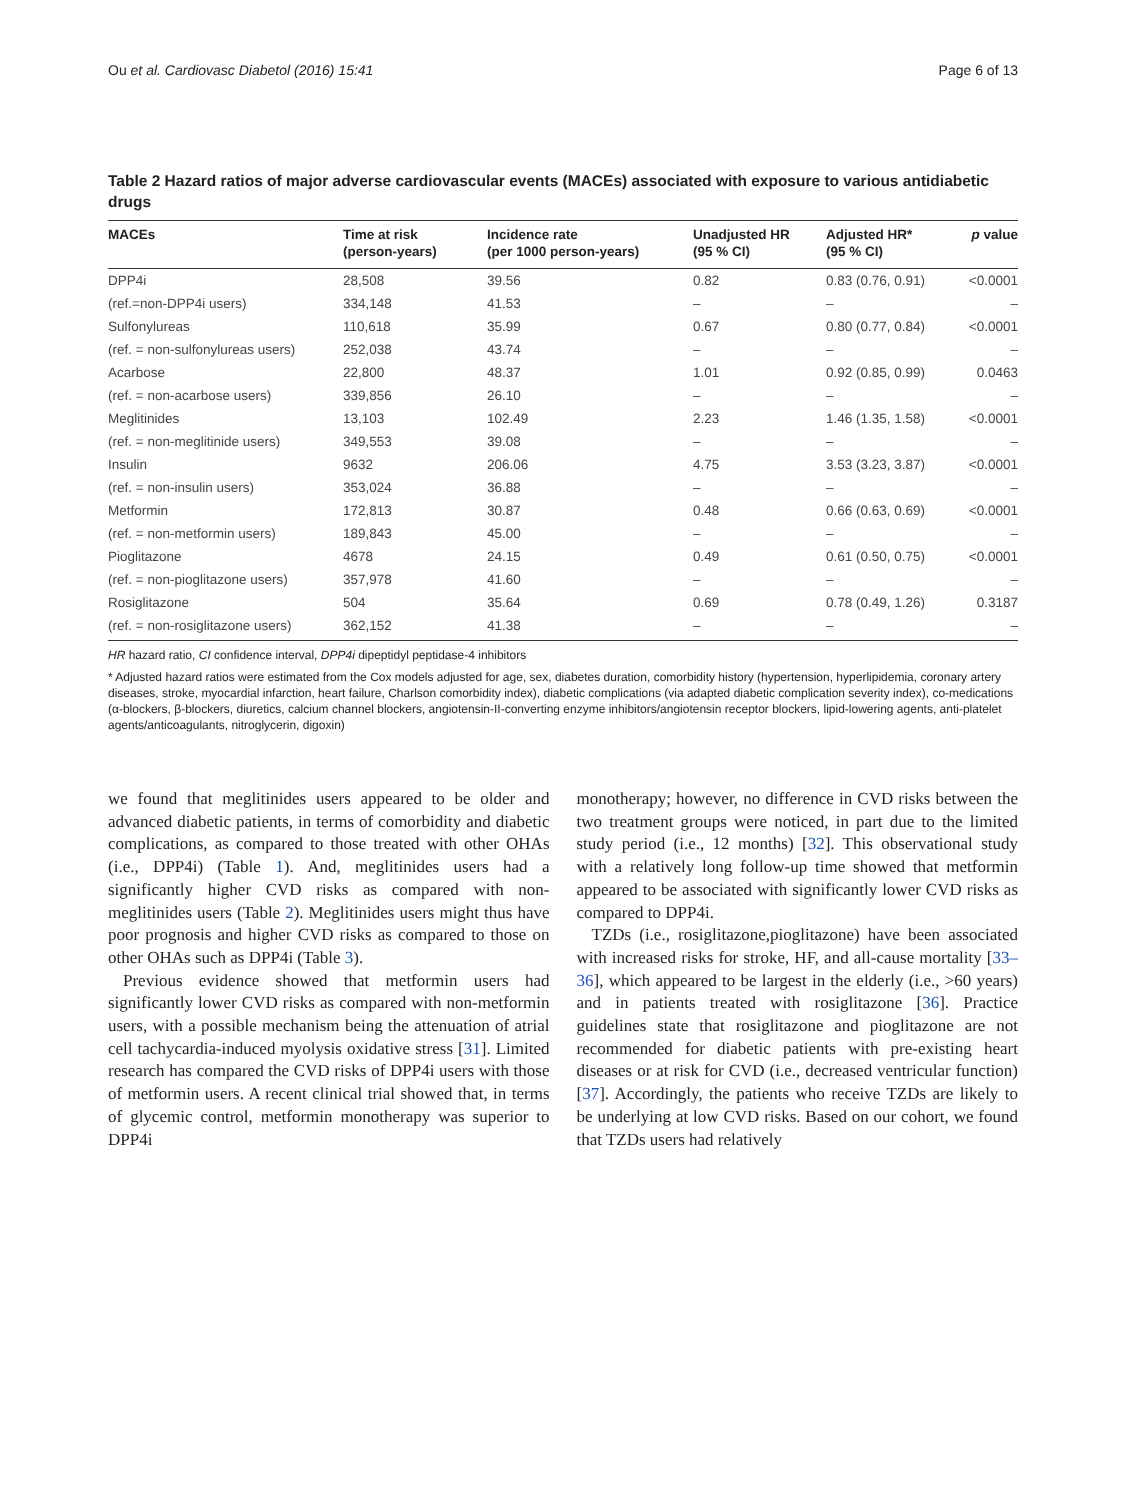Ou et al. Cardiovasc Diabetol (2016) 15:41 Page 6 of 13
Table 2 Hazard ratios of major adverse cardiovascular events (MACEs) associated with exposure to various antidiabetic drugs
| MACEs | Time at risk (person-years) | Incidence rate (per 1000 person-years) | Unadjusted HR (95 % CI) | Adjusted HR* (95 % CI) | p value |
| --- | --- | --- | --- | --- | --- |
| DPP4i | 28,508 | 39.56 | 0.82 | 0.83 (0.76, 0.91) | <0.0001 |
| (ref.=non-DPP4i users) | 334,148 | 41.53 | – | – | – |
| Sulfonylureas | 110,618 | 35.99 | 0.67 | 0.80 (0.77, 0.84) | <0.0001 |
| (ref. = non-sulfonylureas users) | 252,038 | 43.74 | – | – | – |
| Acarbose | 22,800 | 48.37 | 1.01 | 0.92 (0.85, 0.99) | 0.0463 |
| (ref. = non-acarbose users) | 339,856 | 26.10 | – | – | – |
| Meglitinides | 13,103 | 102.49 | 2.23 | 1.46 (1.35, 1.58) | <0.0001 |
| (ref. = non-meglitinide users) | 349,553 | 39.08 | – | – | – |
| Insulin | 9632 | 206.06 | 4.75 | 3.53 (3.23, 3.87) | <0.0001 |
| (ref. = non-insulin users) | 353,024 | 36.88 | – | – | – |
| Metformin | 172,813 | 30.87 | 0.48 | 0.66 (0.63, 0.69) | <0.0001 |
| (ref. = non-metformin users) | 189,843 | 45.00 | – | – | – |
| Pioglitazone | 4678 | 24.15 | 0.49 | 0.61 (0.50, 0.75) | <0.0001 |
| (ref. = non-pioglitazone users) | 357,978 | 41.60 | – | – | – |
| Rosiglitazone | 504 | 35.64 | 0.69 | 0.78 (0.49, 1.26) | 0.3187 |
| (ref. = non-rosiglitazone users) | 362,152 | 41.38 | – | – | – |
HR hazard ratio, CI confidence interval, DPP4i dipeptidyl peptidase-4 inhibitors
* Adjusted hazard ratios were estimated from the Cox models adjusted for age, sex, diabetes duration, comorbidity history (hypertension, hyperlipidemia, coronary artery diseases, stroke, myocardial infarction, heart failure, Charlson comorbidity index), diabetic complications (via adapted diabetic complication severity index), co-medications (α-blockers, β-blockers, diuretics, calcium channel blockers, angiotensin-II-converting enzyme inhibitors/angiotensin receptor blockers, lipid-lowering agents, anti-platelet agents/anticoagulants, nitroglycerin, digoxin)
we found that meglitinides users appeared to be older and advanced diabetic patients, in terms of comorbidity and diabetic complications, as compared to those treated with other OHAs (i.e., DPP4i) (Table 1). And, meglitinides users had a significantly higher CVD risks as compared with non-meglitinides users (Table 2). Meglitinides users might thus have poor prognosis and higher CVD risks as compared to those on other OHAs such as DPP4i (Table 3).
Previous evidence showed that metformin users had significantly lower CVD risks as compared with non-metformin users, with a possible mechanism being the attenuation of atrial cell tachycardia-induced myolysis oxidative stress [31]. Limited research has compared the CVD risks of DPP4i users with those of metformin users. A recent clinical trial showed that, in terms of glycemic control, metformin monotherapy was superior to DPP4i
monotherapy; however, no difference in CVD risks between the two treatment groups were noticed, in part due to the limited study period (i.e., 12 months) [32]. This observational study with a relatively long follow-up time showed that metformin appeared to be associated with significantly lower CVD risks as compared to DPP4i.
TZDs (i.e., rosiglitazone,pioglitazone) have been associated with increased risks for stroke, HF, and all-cause mortality [33–36], which appeared to be largest in the elderly (i.e., >60 years) and in patients treated with rosiglitazone [36]. Practice guidelines state that rosiglitazone and pioglitazone are not recommended for diabetic patients with pre-existing heart diseases or at risk for CVD (i.e., decreased ventricular function) [37]. Accordingly, the patients who receive TZDs are likely to be underlying at low CVD risks. Based on our cohort, we found that TZDs users had relatively